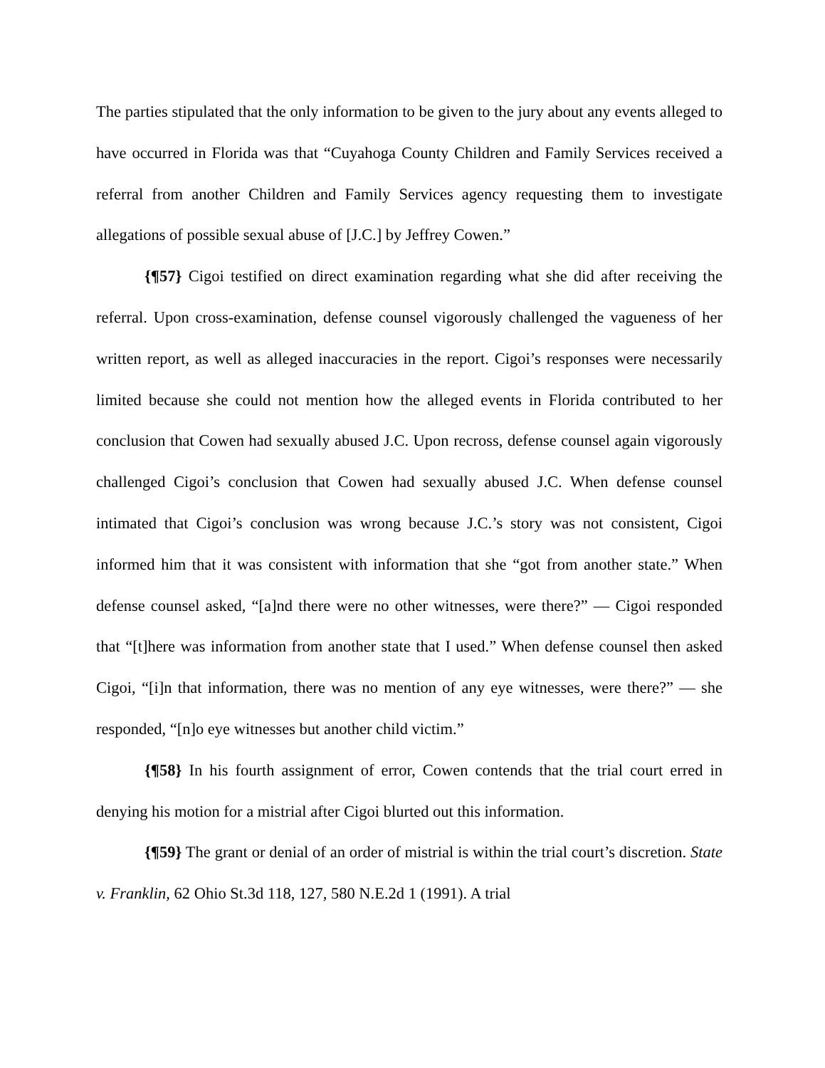The parties stipulated that the only information to be given to the jury about any events alleged to have occurred in Florida was that “Cuyahoga County Children and Family Services received a referral from another Children and Family Services agency requesting them to investigate allegations of possible sexual abuse of [J.C.] by Jeffrey Cowen.”
{¶57} Cigoi testified on direct examination regarding what she did after receiving the referral. Upon cross-examination, defense counsel vigorously challenged the vagueness of her written report, as well as alleged inaccuracies in the report. Cigoi’s responses were necessarily limited because she could not mention how the alleged events in Florida contributed to her conclusion that Cowen had sexually abused J.C. Upon recross, defense counsel again vigorously challenged Cigoi’s conclusion that Cowen had sexually abused J.C. When defense counsel intimated that Cigoi’s conclusion was wrong because J.C.’s story was not consistent, Cigoi informed him that it was consistent with information that she “got from another state.” When defense counsel asked, “[a]nd there were no other witnesses, were there?” — Cigoi responded that “[t]here was information from another state that I used.” When defense counsel then asked Cigoi, “[i]n that information, there was no mention of any eye witnesses, were there?” — she responded, “[n]o eye witnesses but another child victim.”
{¶58} In his fourth assignment of error, Cowen contends that the trial court erred in denying his motion for a mistrial after Cigoi blurted out this information.
{¶59} The grant or denial of an order of mistrial is within the trial court’s discretion. State v. Franklin, 62 Ohio St.3d 118, 127, 580 N.E.2d 1 (1991). A trial